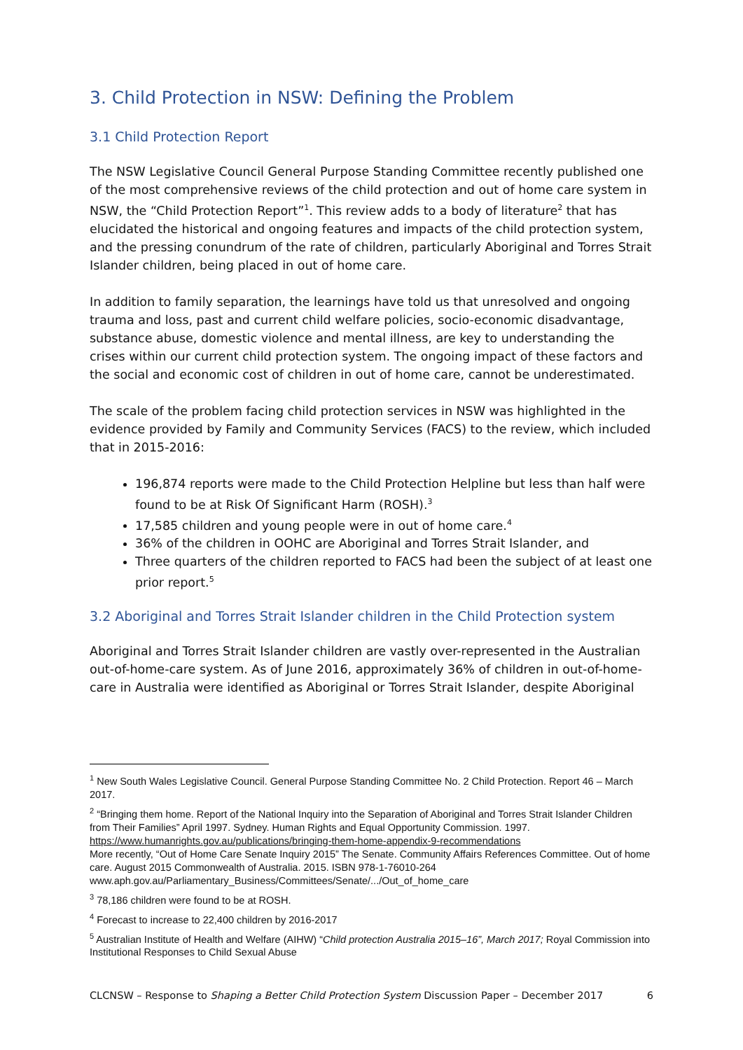3. Child Protection in NSW: Defining the Problem
3.1 Child Protection Report
The NSW Legislative Council General Purpose Standing Committee recently published one of the most comprehensive reviews of the child protection and out of home care system in NSW, the “Child Protection Report”<sup>1</sup>. This review adds to a body of literature<sup>2</sup> that has elucidated the historical and ongoing features and impacts of the child protection system, and the pressing conundrum of the rate of children, particularly Aboriginal and Torres Strait Islander children, being placed in out of home care.
In addition to family separation, the learnings have told us that unresolved and ongoing trauma and loss, past and current child welfare policies, socio-economic disadvantage, substance abuse, domestic violence and mental illness, are key to understanding the crises within our current child protection system. The ongoing impact of these factors and the social and economic cost of children in out of home care, cannot be underestimated.
The scale of the problem facing child protection services in NSW was highlighted in the evidence provided by Family and Community Services (FACS) to the review, which included that in 2015-2016:
196,874 reports were made to the Child Protection Helpline but less than half were found to be at Risk Of Significant Harm (ROSH).<sup>3</sup>
17,585 children and young people were in out of home care.<sup>4</sup>
36% of the children in OOHC are Aboriginal and Torres Strait Islander, and
Three quarters of the children reported to FACS had been the subject of at least one prior report.<sup>5</sup>
3.2 Aboriginal and Torres Strait Islander children in the Child Protection system
Aboriginal and Torres Strait Islander children are vastly over-represented in the Australian out-of-home-care system. As of June 2016, approximately 36% of children in out-of-home-care in Australia were identified as Aboriginal or Torres Strait Islander, despite Aboriginal
<sup>1</sup> New South Wales Legislative Council. General Purpose Standing Committee No. 2 Child Protection. Report 46 – March 2017.
<sup>2</sup> “Bringing them home. Report of the National Inquiry into the Separation of Aboriginal and Torres Strait Islander Children from Their Families” April 1997. Sydney. Human Rights and Equal Opportunity Commission. 1997. https://www.humanrights.gov.au/publications/bringing-them-home-appendix-9-recommendations
More recently, “Out of Home Care Senate Inquiry 2015” The Senate. Community Affairs References Committee. Out of home care. August 2015 Commonwealth of Australia. 2015. ISBN 978-1-76010-264
www.aph.gov.au/Parliamentary_Business/Committees/Senate/.../Out_of_home_care
<sup>3</sup> 78,186 children were found to be at ROSH.
<sup>4</sup> Forecast to increase to 22,400 children by 2016-2017
<sup>5</sup> Australian Institute of Health and Welfare (AIHW) “Child protection Australia 2015–16”, March 2017; Royal Commission into Institutional Responses to Child Sexual Abuse
CLCNSW – Response to Shaping a Better Child Protection System Discussion Paper – December 2017 6